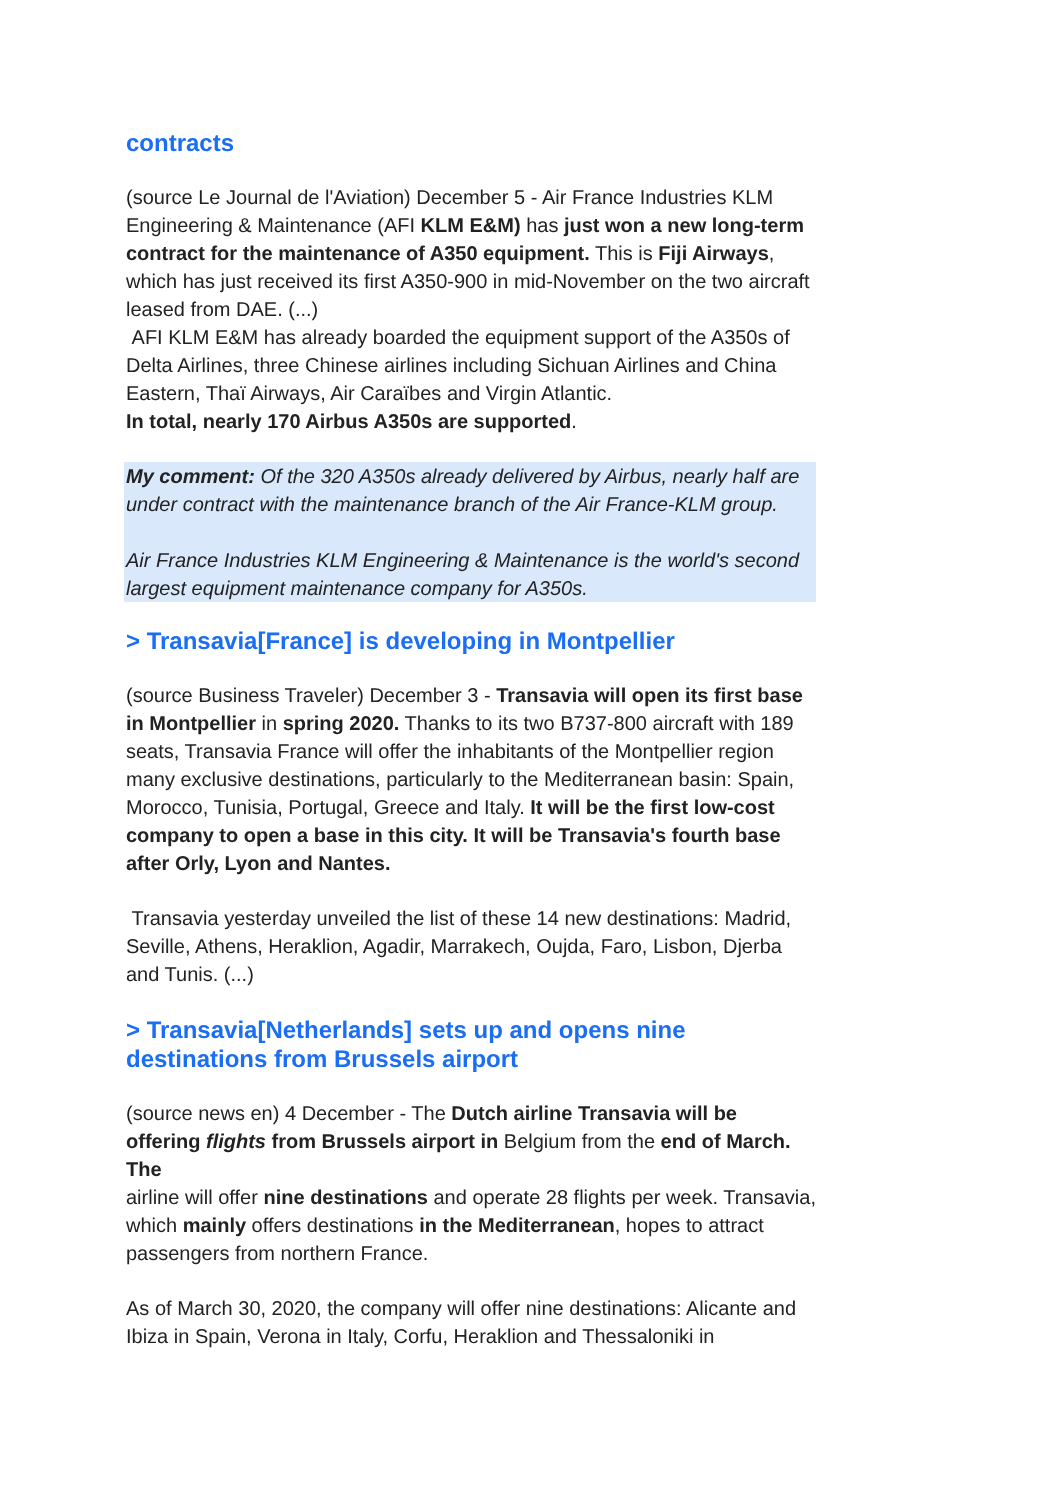contracts
(source Le Journal de l'Aviation) December 5 - Air France Industries KLM Engineering & Maintenance (AFI KLM E&M) has just won a new long-term contract for the maintenance of A350 equipment. This is Fiji Airways, which has just received its first A350-900 in mid-November on the two aircraft leased from DAE. (...)
AFI KLM E&M has already boarded the equipment support of the A350s of Delta Airlines, three Chinese airlines including Sichuan Airlines and China Eastern, Thaï Airways, Air Caraïbes and Virgin Atlantic.
In total, nearly 170 Airbus A350s are supported.
My comment: Of the 320 A350s already delivered by Airbus, nearly half are under contract with the maintenance branch of the Air France-KLM group.
Air France Industries KLM Engineering & Maintenance is the world's second largest equipment maintenance company for A350s.
> Transavia[France] is developing in Montpellier
(source Business Traveler) December 3 - Transavia will open its first base in Montpellier in spring 2020. Thanks to its two B737-800 aircraft with 189 seats, Transavia France will offer the inhabitants of the Montpellier region many exclusive destinations, particularly to the Mediterranean basin: Spain, Morocco, Tunisia, Portugal, Greece and Italy. It will be the first low-cost company to open a base in this city. It will be Transavia's fourth base after Orly, Lyon and Nantes.
Transavia yesterday unveiled the list of these 14 new destinations: Madrid, Seville, Athens, Heraklion, Agadir, Marrakech, Oujda, Faro, Lisbon, Djerba and Tunis. (...)
> Transavia[Netherlands] sets up and opens nine destinations from Brussels airport
(source news en) 4 December - The Dutch airline Transavia will be offering flights from Brussels airport in Belgium from the end of March. The
airline will offer nine destinations and operate 28 flights per week. Transavia, which mainly offers destinations in the Mediterranean, hopes to attract passengers from northern France.
As of March 30, 2020, the company will offer nine destinations: Alicante and Ibiza in Spain, Verona in Italy, Corfu, Heraklion and Thessaloniki in